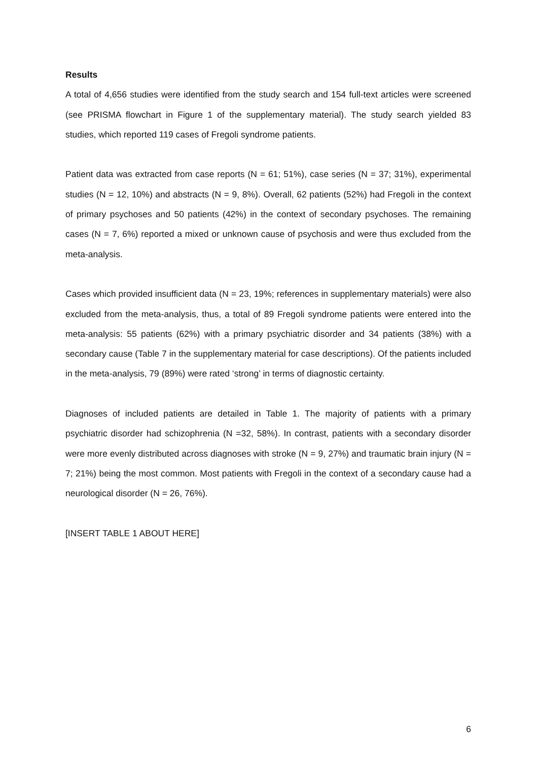Results
A total of 4,656 studies were identified from the study search and 154 full-text articles were screened (see PRISMA flowchart in Figure 1 of the supplementary material). The study search yielded 83 studies, which reported 119 cases of Fregoli syndrome patients.
Patient data was extracted from case reports (N = 61; 51%), case series (N = 37; 31%), experimental studies (N = 12, 10%) and abstracts (N = 9, 8%). Overall, 62 patients (52%) had Fregoli in the context of primary psychoses and 50 patients (42%) in the context of secondary psychoses. The remaining cases (N = 7, 6%) reported a mixed or unknown cause of psychosis and were thus excluded from the meta-analysis.
Cases which provided insufficient data (N = 23, 19%; references in supplementary materials) were also excluded from the meta-analysis, thus, a total of 89 Fregoli syndrome patients were entered into the meta-analysis: 55 patients (62%) with a primary psychiatric disorder and 34 patients (38%) with a secondary cause (Table 7 in the supplementary material for case descriptions). Of the patients included in the meta-analysis, 79 (89%) were rated ‘strong’ in terms of diagnostic certainty.
Diagnoses of included patients are detailed in Table 1. The majority of patients with a primary psychiatric disorder had schizophrenia (N =32, 58%). In contrast, patients with a secondary disorder were more evenly distributed across diagnoses with stroke (N = 9, 27%) and traumatic brain injury (N = 7; 21%) being the most common. Most patients with Fregoli in the context of a secondary cause had a neurological disorder (N = 26, 76%).
[INSERT TABLE 1 ABOUT HERE]
6